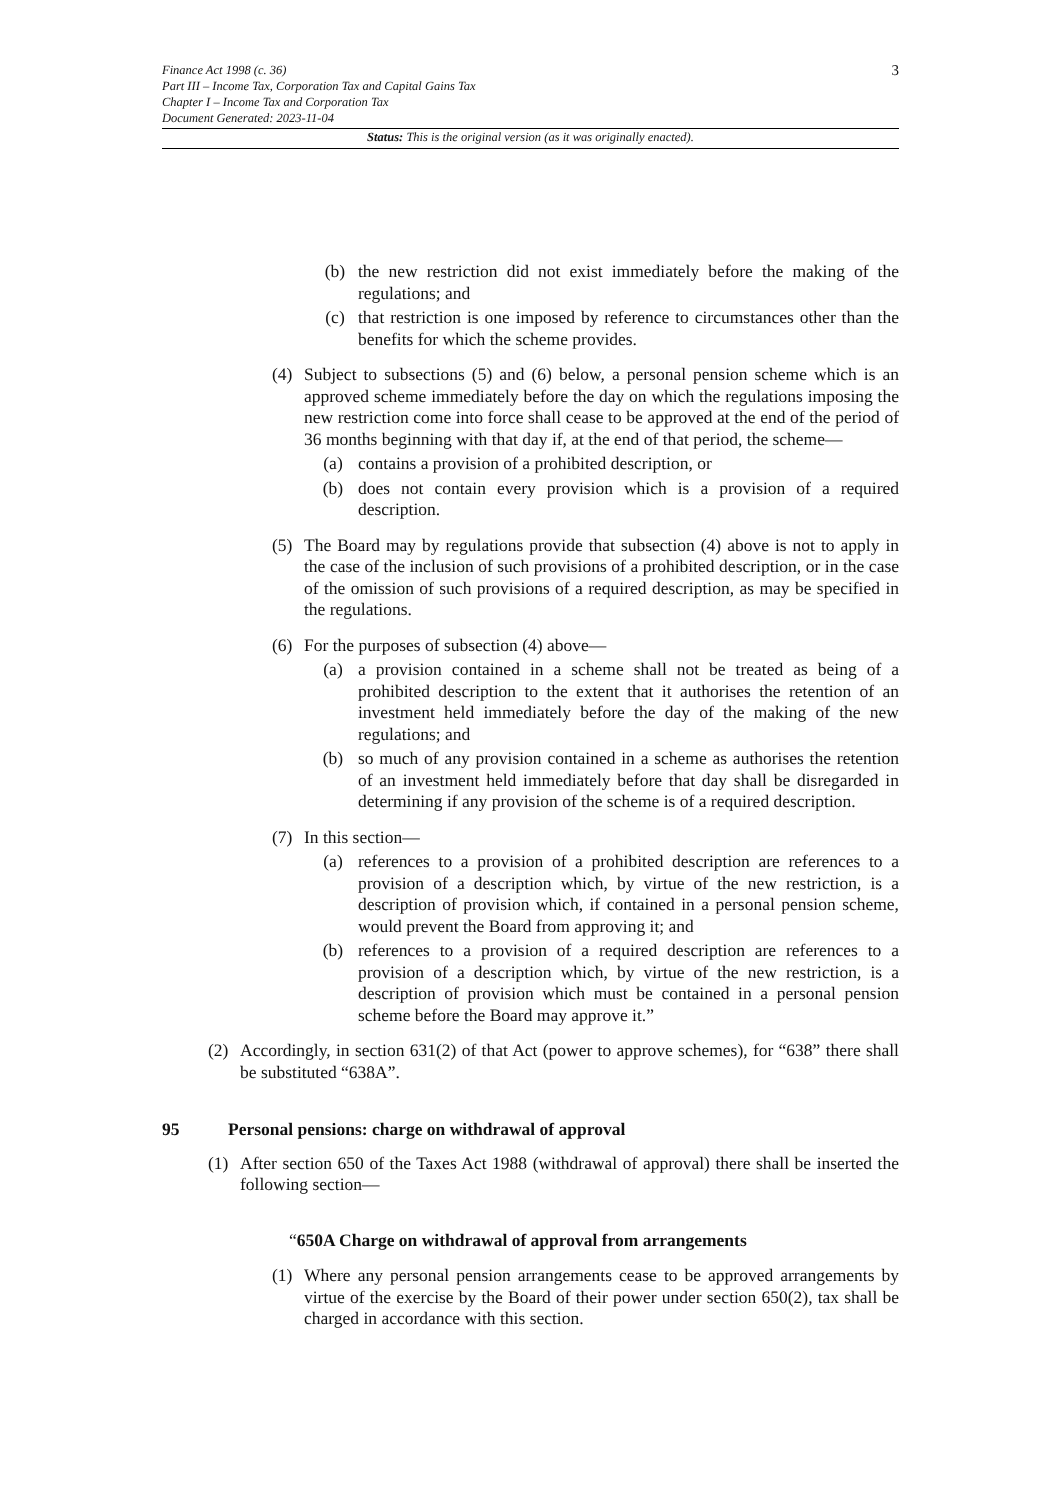Finance Act 1998 (c. 36)
Part III – Income Tax, Corporation Tax and Capital Gains Tax
Chapter I – Income Tax and Corporation Tax
Document Generated: 2023-11-04
3
Status: This is the original version (as it was originally enacted).
(b) the new restriction did not exist immediately before the making of the regulations; and
(c) that restriction is one imposed by reference to circumstances other than the benefits for which the scheme provides.
(4) Subject to subsections (5) and (6) below, a personal pension scheme which is an approved scheme immediately before the day on which the regulations imposing the new restriction come into force shall cease to be approved at the end of the period of 36 months beginning with that day if, at the end of that period, the scheme—
(a) contains a provision of a prohibited description, or
(b) does not contain every provision which is a provision of a required description.
(5) The Board may by regulations provide that subsection (4) above is not to apply in the case of the inclusion of such provisions of a prohibited description, or in the case of the omission of such provisions of a required description, as may be specified in the regulations.
(6) For the purposes of subsection (4) above—
(a) a provision contained in a scheme shall not be treated as being of a prohibited description to the extent that it authorises the retention of an investment held immediately before the day of the making of the new regulations; and
(b) so much of any provision contained in a scheme as authorises the retention of an investment held immediately before that day shall be disregarded in determining if any provision of the scheme is of a required description.
(7) In this section—
(a) references to a provision of a prohibited description are references to a provision of a description which, by virtue of the new restriction, is a description of provision which, if contained in a personal pension scheme, would prevent the Board from approving it; and
(b) references to a provision of a required description are references to a provision of a description which, by virtue of the new restriction, is a description of provision which must be contained in a personal pension scheme before the Board may approve it.”
(2) Accordingly, in section 631(2) of that Act (power to approve schemes), for “638” there shall be substituted “638A”.
95 Personal pensions: charge on withdrawal of approval
(1) After section 650 of the Taxes Act 1988 (withdrawal of approval) there shall be inserted the following section—
“650A Charge on withdrawal of approval from arrangements
(1) Where any personal pension arrangements cease to be approved arrangements by virtue of the exercise by the Board of their power under section 650(2), tax shall be charged in accordance with this section.